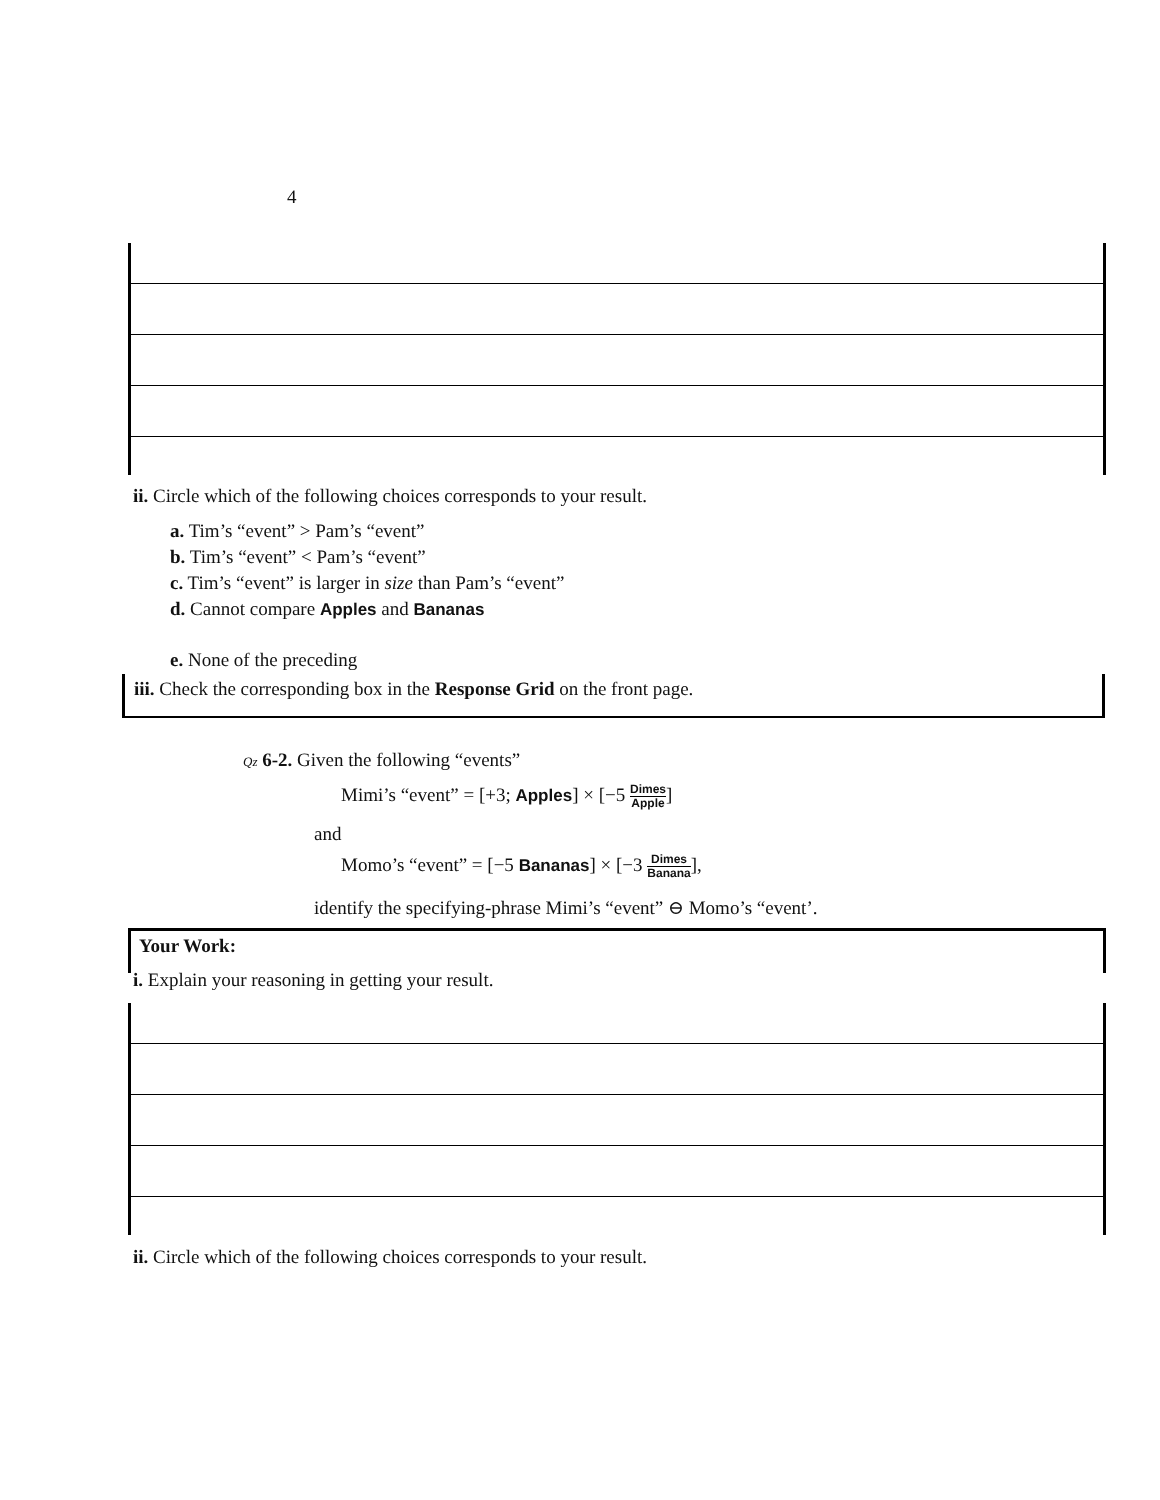4
ii. Circle which of the following choices corresponds to your result.
a. Tim’s “event” > Pam’s “event”
b. Tim’s “event” < Pam’s “event”
c. Tim’s “event” is larger in size than Pam’s “event”
d. Cannot compare Apples and Bananas
e. None of the preceding
iii. Check the corresponding box in the Response Grid on the front page.
Qz 6-2. Given the following “events”
Mimi’s “event” = [+3; Apples] × [−5 Dimes Apple]
and
Momo’s “event” = [−5 Bananas] × [−3 Dimes Banana],
identify the specifying-phrase Mimi’s “event” ⊖ Momo’s “event’.
Your Work:
i. Explain your reasoning in getting your result.
ii. Circle which of the following choices corresponds to your result.